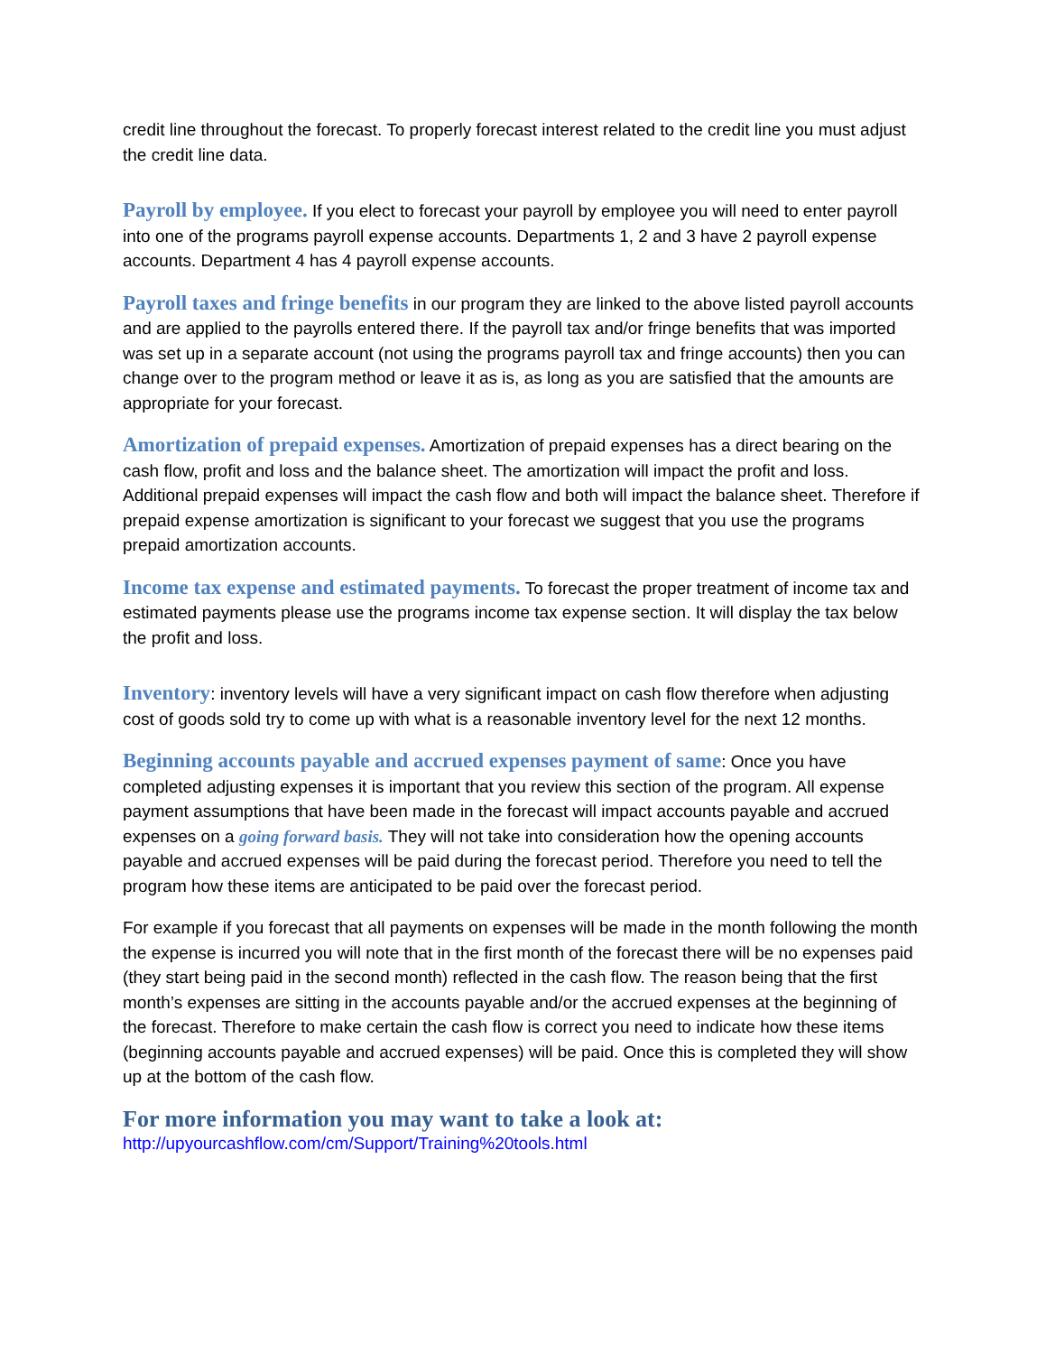credit line throughout the forecast. To properly forecast interest related to the credit line you must adjust the credit line data.
Payroll by employee. If you elect to forecast your payroll by employee you will need to enter payroll into one of the programs payroll expense accounts. Departments 1, 2 and 3 have 2 payroll expense accounts. Department 4 has 4 payroll expense accounts.
Payroll taxes and fringe benefits in our program they are linked to the above listed payroll accounts and are applied to the payrolls entered there. If the payroll tax and/or fringe benefits that was imported was set up in a separate account (not using the programs payroll tax and fringe accounts) then you can change over to the program method or leave it as is, as long as you are satisfied that the amounts are appropriate for your forecast.
Amortization of prepaid expenses. Amortization of prepaid expenses has a direct bearing on the cash flow, profit and loss and the balance sheet. The amortization will impact the profit and loss. Additional prepaid expenses will impact the cash flow and both will impact the balance sheet. Therefore if prepaid expense amortization is significant to your forecast we suggest that you use the programs prepaid amortization accounts.
Income tax expense and estimated payments. To forecast the proper treatment of income tax and estimated payments please use the programs income tax expense section. It will display the tax below the profit and loss.
Inventory: inventory levels will have a very significant impact on cash flow therefore when adjusting cost of goods sold try to come up with what is a reasonable inventory level for the next 12 months.
Beginning accounts payable and accrued expenses payment of same: Once you have completed adjusting expenses it is important that you review this section of the program. All expense payment assumptions that have been made in the forecast will impact accounts payable and accrued expenses on a going forward basis. They will not take into consideration how the opening accounts payable and accrued expenses will be paid during the forecast period. Therefore you need to tell the program how these items are anticipated to be paid over the forecast period.
For example if you forecast that all payments on expenses will be made in the month following the month the expense is incurred you will note that in the first month of the forecast there will be no expenses paid (they start being paid in the second month) reflected in the cash flow. The reason being that the first month’s expenses are sitting in the accounts payable and/or the accrued expenses at the beginning of the forecast. Therefore to make certain the cash flow is correct you need to indicate how these items (beginning accounts payable and accrued expenses) will be paid. Once this is completed they will show up at the bottom of the cash flow.
For more information you may want to take a look at:
http://upyourcashflow.com/cm/Support/Training%20tools.html